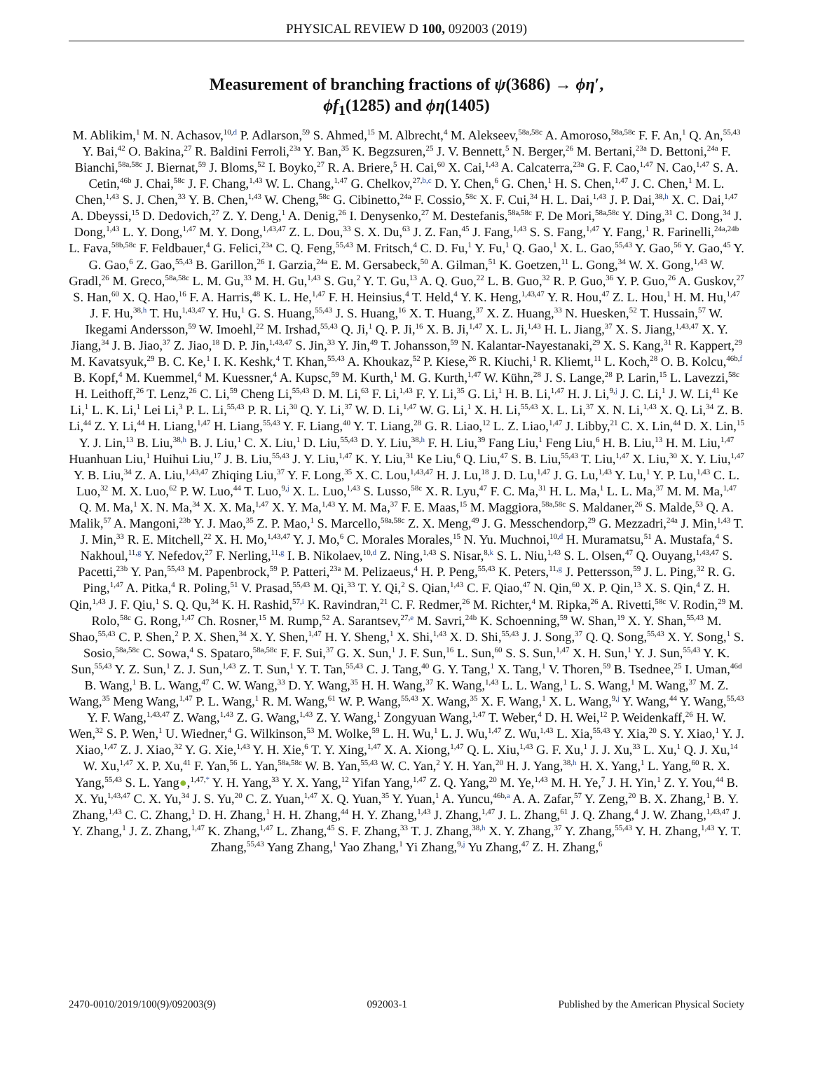PHYSICAL REVIEW D 100, 092003 (2019)
Measurement of branching fractions of ψ(3686) → ϕη′,
ϕf<sub>1</sub>(1285) and ϕη(1405)
M. Ablikim,<sup>1</sup> M. N. Achasov,<sup>10,d</sup> P. Adlarson,<sup>59</sup> S. Ahmed,<sup>15</sup> M. Albrecht,<sup>4</sup> M. Alekseev,<sup>58a,58c</sup> A. Amoroso,<sup>58a,58c</sup> F. F. An,<sup>1</sup> Q. An,<sup>55,43</sup> Y. Bai,<sup>42</sup> O. Bakina,<sup>27</sup> R. Baldini Ferroli,<sup>23a</sup> Y. Ban,<sup>35</sup> K. Begzsuren,<sup>25</sup> J. V. Bennett,<sup>5</sup> N. Berger,<sup>26</sup> M. Bertani,<sup>23a</sup> D. Bettoni,<sup>24a</sup> F. Bianchi,<sup>58a,58c</sup> J. Biernat,<sup>59</sup> J. Bloms,<sup>52</sup> I. Boyko,<sup>27</sup> R. A. Briere,<sup>5</sup> H. Cai,<sup>60</sup> X. Cai,<sup>1,43</sup> A. Calcaterra,<sup>23a</sup> G. F. Cao,<sup>1,47</sup> N. Cao,<sup>1,47</sup> S. A. Cetin,<sup>46b</sup> J. Chai,<sup>58c</sup> J. F. Chang,<sup>1,43</sup> W. L. Chang,<sup>1,47</sup> G. Chelkov,<sup>27,b,c</sup> D. Y. Chen,<sup>6</sup> G. Chen,<sup>1</sup> H. S. Chen,<sup>1,47</sup> J. C. Chen,<sup>1</sup> M. L. Chen,<sup>1,43</sup> S. J. Chen,<sup>33</sup> Y. B. Chen,<sup>1,43</sup> W. Cheng,<sup>58c</sup> G. Cibinetto,<sup>24a</sup> F. Cossio,<sup>58c</sup> X. F. Cui,<sup>34</sup> H. L. Dai,<sup>1,43</sup> J. P. Dai,<sup>38,h</sup> X. C. Dai,<sup>1,47</sup> A. Dbeyssi,<sup>15</sup> D. Dedovich,<sup>27</sup> Z. Y. Deng,<sup>1</sup> A. Denig,<sup>26</sup> I. Denysenko,<sup>27</sup> M. Destefanis,<sup>58a,58c</sup> F. De Mori,<sup>58a,58c</sup> Y. Ding,<sup>31</sup> C. Dong,<sup>34</sup> J. Dong,<sup>1,43</sup> L. Y. Dong,<sup>1,47</sup> M. Y. Dong,<sup>1,43,47</sup> Z. L. Dou,<sup>33</sup> S. X. Du,<sup>63</sup> J. Z. Fan,<sup>45</sup> J. Fang,<sup>1,43</sup> S. S. Fang,<sup>1,47</sup> Y. Fang,<sup>1</sup> R. Farinelli,<sup>24a,24b</sup> L. Fava,<sup>58b,58c</sup> F. Feldbauer,<sup>4</sup> G. Felici,<sup>23a</sup> C. Q. Feng,<sup>55,43</sup> M. Fritsch,<sup>4</sup> C. D. Fu,<sup>1</sup> Y. Fu,<sup>1</sup> Q. Gao,<sup>1</sup> X. L. Gao,<sup>55,43</sup> Y. Gao,<sup>56</sup> Y. Gao,<sup>45</sup> Y. G. Gao,<sup>6</sup> Z. Gao,<sup>55,43</sup> B. Garillon,<sup>26</sup> I. Garzia,<sup>24a</sup> E. M. Gersabeck,<sup>50</sup> A. Gilman,<sup>51</sup> K. Goetzen,<sup>11</sup> L. Gong,<sup>34</sup> W. X. Gong,<sup>1,43</sup> W. Gradl,<sup>26</sup> M. Greco,<sup>58a,58c</sup> L. M. Gu,<sup>33</sup> M. H. Gu,<sup>1,43</sup> S. Gu,<sup>2</sup> Y. T. Gu,<sup>13</sup> A. Q. Guo,<sup>22</sup> L. B. Guo,<sup>32</sup> R. P. Guo,<sup>36</sup> Y. P. Guo,<sup>26</sup> A. Guskov,<sup>27</sup> S. Han,<sup>60</sup> X. Q. Hao,<sup>16</sup> F. A. Harris,<sup>48</sup> K. L. He,<sup>1,47</sup> F. H. Heinsius,<sup>4</sup> T. Held,<sup>4</sup> Y. K. Heng,<sup>1,43,47</sup> Y. R. Hou,<sup>47</sup> Z. L. Hou,<sup>1</sup> H. M. Hu,<sup>1,47</sup> J. F. Hu,<sup>38,h</sup> T. Hu,<sup>1,43,47</sup> Y. Hu,<sup>1</sup> G. S. Huang,<sup>55,43</sup> J. S. Huang,<sup>16</sup> X. T. Huang,<sup>37</sup> X. Z. Huang,<sup>33</sup> N. Huesken,<sup>52</sup> T. Hussain,<sup>57</sup> W. Ikegami Andersson,<sup>59</sup> W. Imoehl,<sup>22</sup> M. Irshad,<sup>55,43</sup> Q. Ji,<sup>1</sup> Q. P. Ji,<sup>16</sup> X. B. Ji,<sup>1,47</sup> X. L. Ji,<sup>1,43</sup> H. L. Jiang,<sup>37</sup> X. S. Jiang,<sup>1,43,47</sup> X. Y. Jiang,<sup>34</sup> J. B. Jiao,<sup>37</sup> Z. Jiao,<sup>18</sup> D. P. Jin,<sup>1,43,47</sup> S. Jin,<sup>33</sup> Y. Jin,<sup>49</sup> T. Johansson,<sup>59</sup> N. Kalantar-Nayestanaki,<sup>29</sup> X. S. Kang,<sup>31</sup> R. Kappert,<sup>29</sup> M. Kavatsyuk,<sup>29</sup> B. C. Ke,<sup>1</sup> I. K. Keshk,<sup>4</sup> T. Khan,<sup>55,43</sup> A. Khoukaz,<sup>52</sup> P. Kiese,<sup>26</sup> R. Kiuchi,<sup>1</sup> R. Kliemt,<sup>11</sup> L. Koch,<sup>28</sup> O. B. Kolcu,<sup>46b,f</sup> B. Kopf,<sup>4</sup> M. Kuemmel,<sup>4</sup> M. Kuessner,<sup>4</sup> A. Kupsc,<sup>59</sup> M. Kurth,<sup>1</sup> M. G. Kurth,<sup>1,47</sup> W. Kühn,<sup>28</sup> J. S. Lange,<sup>28</sup> P. Larin,<sup>15</sup> L. Lavezzi,<sup>58c</sup> H. Leithoff,<sup>26</sup> T. Lenz,<sup>26</sup> C. Li,<sup>59</sup> Cheng Li,<sup>55,43</sup> D. M. Li,<sup>63</sup> F. Li,<sup>1,43</sup> F. Y. Li,<sup>35</sup> G. Li,<sup>1</sup> H. B. Li,<sup>1,47</sup> H. J. Li,<sup>9,j</sup> J. C. Li,<sup>1</sup> J. W. Li,<sup>41</sup> Ke Li,<sup>1</sup> L. K. Li,<sup>1</sup> Lei Li,<sup>3</sup> P. L. Li,<sup>55,43</sup> P. R. Li,<sup>30</sup> Q. Y. Li,<sup>37</sup> W. D. Li,<sup>1,47</sup> W. G. Li,<sup>1</sup> X. H. Li,<sup>55,43</sup> X. L. Li,<sup>37</sup> X. N. Li,<sup>1,43</sup> X. Q. Li,<sup>34</sup> Z. B. Li,<sup>44</sup> Z. Y. Li,<sup>44</sup> H. Liang,<sup>1,47</sup> H. Liang,<sup>55,43</sup> Y. F. Liang,<sup>40</sup> Y. T. Liang,<sup>28</sup> G. R. Liao,<sup>12</sup> L. Z. Liao,<sup>1,47</sup> J. Libby,<sup>21</sup> C. X. Lin,<sup>44</sup> D. X. Lin,<sup>15</sup> Y. J. Lin,<sup>13</sup> B. Liu,<sup>38,h</sup> B. J. Liu,<sup>1</sup> C. X. Liu,<sup>1</sup> D. Liu,<sup>55,43</sup> D. Y. Liu,<sup>38,h</sup> F. H. Liu,<sup>39</sup> Fang Liu,<sup>1</sup> Feng Liu,<sup>6</sup> H. B. Liu,<sup>13</sup> H. M. Liu,<sup>1,47</sup> Huanhuan Liu,<sup>1</sup> Huihui Liu,<sup>17</sup> J. B. Liu,<sup>55,43</sup> J. Y. Liu,<sup>1,47</sup> K. Y. Liu,<sup>31</sup> Ke Liu,<sup>6</sup> Q. Liu,<sup>47</sup> S. B. Liu,<sup>55,43</sup> T. Liu,<sup>1,47</sup> X. Liu,<sup>30</sup> X. Y. Liu,<sup>1,47</sup> Y. B. Liu,<sup>34</sup> Z. A. Liu,<sup>1,43,47</sup> Zhiqing Liu,<sup>37</sup> Y. F. Long,<sup>35</sup> X. C. Lou,<sup>1,43,47</sup> H. J. Lu,<sup>18</sup> J. D. Lu,<sup>1,47</sup> J. G. Lu,<sup>1,43</sup> Y. Lu,<sup>1</sup> Y. P. Lu,<sup>1,43</sup> C. L. Luo,<sup>32</sup> M. X. Luo,<sup>62</sup> P. W. Luo,<sup>44</sup> T. Luo,<sup>9,j</sup> X. L. Luo,<sup>1,43</sup> S. Lusso,<sup>58c</sup> X. R. Lyu,<sup>47</sup> F. C. Ma,<sup>31</sup> H. L. Ma,<sup>1</sup> L. L. Ma,<sup>37</sup> M. M. Ma,<sup>1,47</sup> Q. M. Ma,<sup>1</sup> X. N. Ma,<sup>34</sup> X. X. Ma,<sup>1,47</sup> X. Y. Ma,<sup>1,43</sup> Y. M. Ma,<sup>37</sup> F. E. Maas,<sup>15</sup> M. Maggiora,<sup>58a,58c</sup> S. Maldaner,<sup>26</sup> S. Malde,<sup>53</sup> Q. A. Malik,<sup>57</sup> A. Mangoni,<sup>23b</sup> Y. J. Mao,<sup>35</sup> Z. P. Mao,<sup>1</sup> S. Marcello,<sup>58a,58c</sup> Z. X. Meng,<sup>49</sup> J. G. Messchendorp,<sup>29</sup> G. Mezzadri,<sup>24a</sup> J. Min,<sup>1,43</sup> T. J. Min,<sup>33</sup> R. E. Mitchell,<sup>22</sup> X. H. Mo,<sup>1,43,47</sup> Y. J. Mo,<sup>6</sup> C. Morales Morales,<sup>15</sup> N. Yu. Muchnoi,<sup>10,d</sup> H. Muramatsu,<sup>51</sup> A. Mustafa,<sup>4</sup> S. Nakhoul,<sup>11,g</sup> Y. Nefedov,<sup>27</sup> F. Nerling,<sup>11,g</sup> I. B. Nikolaev,<sup>10,d</sup> Z. Ning,<sup>1,43</sup> S. Nisar,<sup>8,k</sup> S. L. Niu,<sup>1,43</sup> S. L. Olsen,<sup>47</sup> Q. Ouyang,<sup>1,43,47</sup> S. Pacetti,<sup>23b</sup> Y. Pan,<sup>55,43</sup> M. Papenbrock,<sup>59</sup> P. Patteri,<sup>23a</sup> M. Pelizaeus,<sup>4</sup> H. P. Peng,<sup>55,43</sup> K. Peters,<sup>11,g</sup> J. Pettersson,<sup>59</sup> J. L. Ping,<sup>32</sup> R. G. Ping,<sup>1,47</sup> A. Pitka,<sup>4</sup> R. Poling,<sup>51</sup> V. Prasad,<sup>55,43</sup> M. Qi,<sup>33</sup> T. Y. Qi,<sup>2</sup> S. Qian,<sup>1,43</sup> C. F. Qiao,<sup>47</sup> N. Qin,<sup>60</sup> X. P. Qin,<sup>13</sup> X. S. Qin,<sup>4</sup> Z. H. Qin,<sup>1,43</sup> J. F. Qiu,<sup>1</sup> S. Q. Qu,<sup>34</sup> K. H. Rashid,<sup>57,i</sup> K. Ravindran,<sup>21</sup> C. F. Redmer,<sup>26</sup> M. Richter,<sup>4</sup> M. Ripka,<sup>26</sup> A. Rivetti,<sup>58c</sup> V. Rodin,<sup>29</sup> M. Rolo,<sup>58c</sup> G. Rong,<sup>1,47</sup> Ch. Rosner,<sup>15</sup> M. Rump,<sup>52</sup> A. Sarantsev,<sup>27,e</sup> M. Savri,<sup>24b</sup> K. Schoenning,<sup>59</sup> W. Shan,<sup>19</sup> X. Y. Shan,<sup>55,43</sup> M. Shao,<sup>55,43</sup> C. P. Shen,<sup>2</sup> P. X. Shen,<sup>34</sup> X. Y. Shen,<sup>1,47</sup> H. Y. Sheng,<sup>1</sup> X. Shi,<sup>1,43</sup> X. D. Shi,<sup>55,43</sup> J. J. Song,<sup>37</sup> Q. Q. Song,<sup>55,43</sup> X. Y. Song,<sup>1</sup> S. Sosio,<sup>58a,58c</sup> C. Sowa,<sup>4</sup> S. Spataro,<sup>58a,58c</sup> F. F. Sui,<sup>37</sup> G. X. Sun,<sup>1</sup> J. F. Sun,<sup>16</sup> L. Sun,<sup>60</sup> S. S. Sun,<sup>1,47</sup> X. H. Sun,<sup>1</sup> Y. J. Sun,<sup>55,43</sup> Y. K. Sun,<sup>55,43</sup> Y. Z. Sun,<sup>1</sup> Z. J. Sun,<sup>1,43</sup> Z. T. Sun,<sup>1</sup> Y. T. Tan,<sup>55,43</sup> C. J. Tang,<sup>40</sup> G. Y. Tang,<sup>1</sup> X. Tang,<sup>1</sup> V. Thoren,<sup>59</sup> B. Tsednee,<sup>25</sup> I. Uman,<sup>46d</sup> B. Wang,<sup>1</sup> B. L. Wang,<sup>47</sup> C. W. Wang,<sup>33</sup> D. Y. Wang,<sup>35</sup> H. H. Wang,<sup>37</sup> K. Wang,<sup>1,43</sup> L. L. Wang,<sup>1</sup> L. S. Wang,<sup>1</sup> M. Wang,<sup>37</sup> M. Z. Wang,<sup>35</sup> Meng Wang,<sup>1,47</sup> P. L. Wang,<sup>1</sup> R. M. Wang,<sup>61</sup> W. P. Wang,<sup>55,43</sup> X. Wang,<sup>35</sup> X. F. Wang,<sup>1</sup> X. L. Wang,<sup>9,j</sup> Y. Wang,<sup>44</sup> Y. Wang,<sup>55,43</sup> Y. F. Wang,<sup>1,43,47</sup> Z. Wang,<sup>1,43</sup> Z. G. Wang,<sup>1,43</sup> Z. Y. Wang,<sup>1</sup> Zongyuan Wang,<sup>1,47</sup> T. Weber,<sup>4</sup> D. H. Wei,<sup>12</sup> P. Weidenkaff,<sup>26</sup> H. W. Wen,<sup>32</sup> S. P. Wen,<sup>1</sup> U. Wiedner,<sup>4</sup> G. Wilkinson,<sup>53</sup> M. Wolke,<sup>59</sup> L. H. Wu,<sup>1</sup> L. J. Wu,<sup>1,47</sup> Z. Wu,<sup>1,43</sup> L. Xia,<sup>55,43</sup> Y. Xia,<sup>20</sup> S. Y. Xiao,<sup>1</sup> Y. J. Xiao,<sup>1,47</sup> Z. J. Xiao,<sup>32</sup> Y. G. Xie,<sup>1,43</sup> Y. H. Xie,<sup>6</sup> T. Y. Xing,<sup>1,47</sup> X. A. Xiong,<sup>1,47</sup> Q. L. Xiu,<sup>1,43</sup> G. F. Xu,<sup>1</sup> J. J. Xu,<sup>33</sup> L. Xu,<sup>1</sup> Q. J. Xu,<sup>14</sup> W. Xu,<sup>1,47</sup> X. P. Xu,<sup>41</sup> F. Yan,<sup>56</sup> L. Yan,<sup>58a,58c</sup> W. B. Yan,<sup>55,43</sup> W. C. Yan,<sup>2</sup> Y. H. Yan,<sup>20</sup> H. J. Yang,<sup>38,h</sup> H. X. Yang,<sup>1</sup> L. Yang,<sup>60</sup> R. X. Yang,<sup>55,43</sup> S. L. Yang●,<sup>1,47,*</sup> Y. H. Yang,<sup>33</sup> Y. X. Yang,<sup>12</sup> Yifan Yang,<sup>1,47</sup> Z. Q. Yang,<sup>20</sup> M. Ye,<sup>1,43</sup> M. H. Ye,<sup>7</sup> J. H. Yin,<sup>1</sup> Z. Y. You,<sup>44</sup> B. X. Yu,<sup>1,43,47</sup> C. X. Yu,<sup>34</sup> J. S. Yu,<sup>20</sup> C. Z. Yuan,<sup>1,47</sup> X. Q. Yuan,<sup>35</sup> Y. Yuan,<sup>1</sup> A. Yuncu,<sup>46b,a</sup> A. A. Zafar,<sup>57</sup> Y. Zeng,<sup>20</sup> B. X. Zhang,<sup>1</sup> B. Y. Zhang,<sup>1,43</sup> C. C. Zhang,<sup>1</sup> D. H. Zhang,<sup>1</sup> H. H. Zhang,<sup>44</sup> H. Y. Zhang,<sup>1,43</sup> J. Zhang,<sup>1,47</sup> J. L. Zhang,<sup>61</sup> J. Q. Zhang,<sup>4</sup> J. W. Zhang,<sup>1,43,47</sup> J. Y. Zhang,<sup>1</sup> J. Z. Zhang,<sup>1,47</sup> K. Zhang,<sup>1,47</sup> L. Zhang,<sup>45</sup> S. F. Zhang,<sup>33</sup> T. J. Zhang,<sup>38,h</sup> X. Y. Zhang,<sup>37</sup> Y. Zhang,<sup>55,43</sup> Y. H. Zhang,<sup>1,43</sup> Y. T. Zhang,<sup>55,43</sup> Yang Zhang,<sup>1</sup> Yao Zhang,<sup>1</sup> Yi Zhang,<sup>9,j</sup> Yu Zhang,<sup>47</sup> Z. H. Zhang,<sup>6</sup>
2470-0010/2019/100(9)/092003(9) 092003-1 Published by the American Physical Society